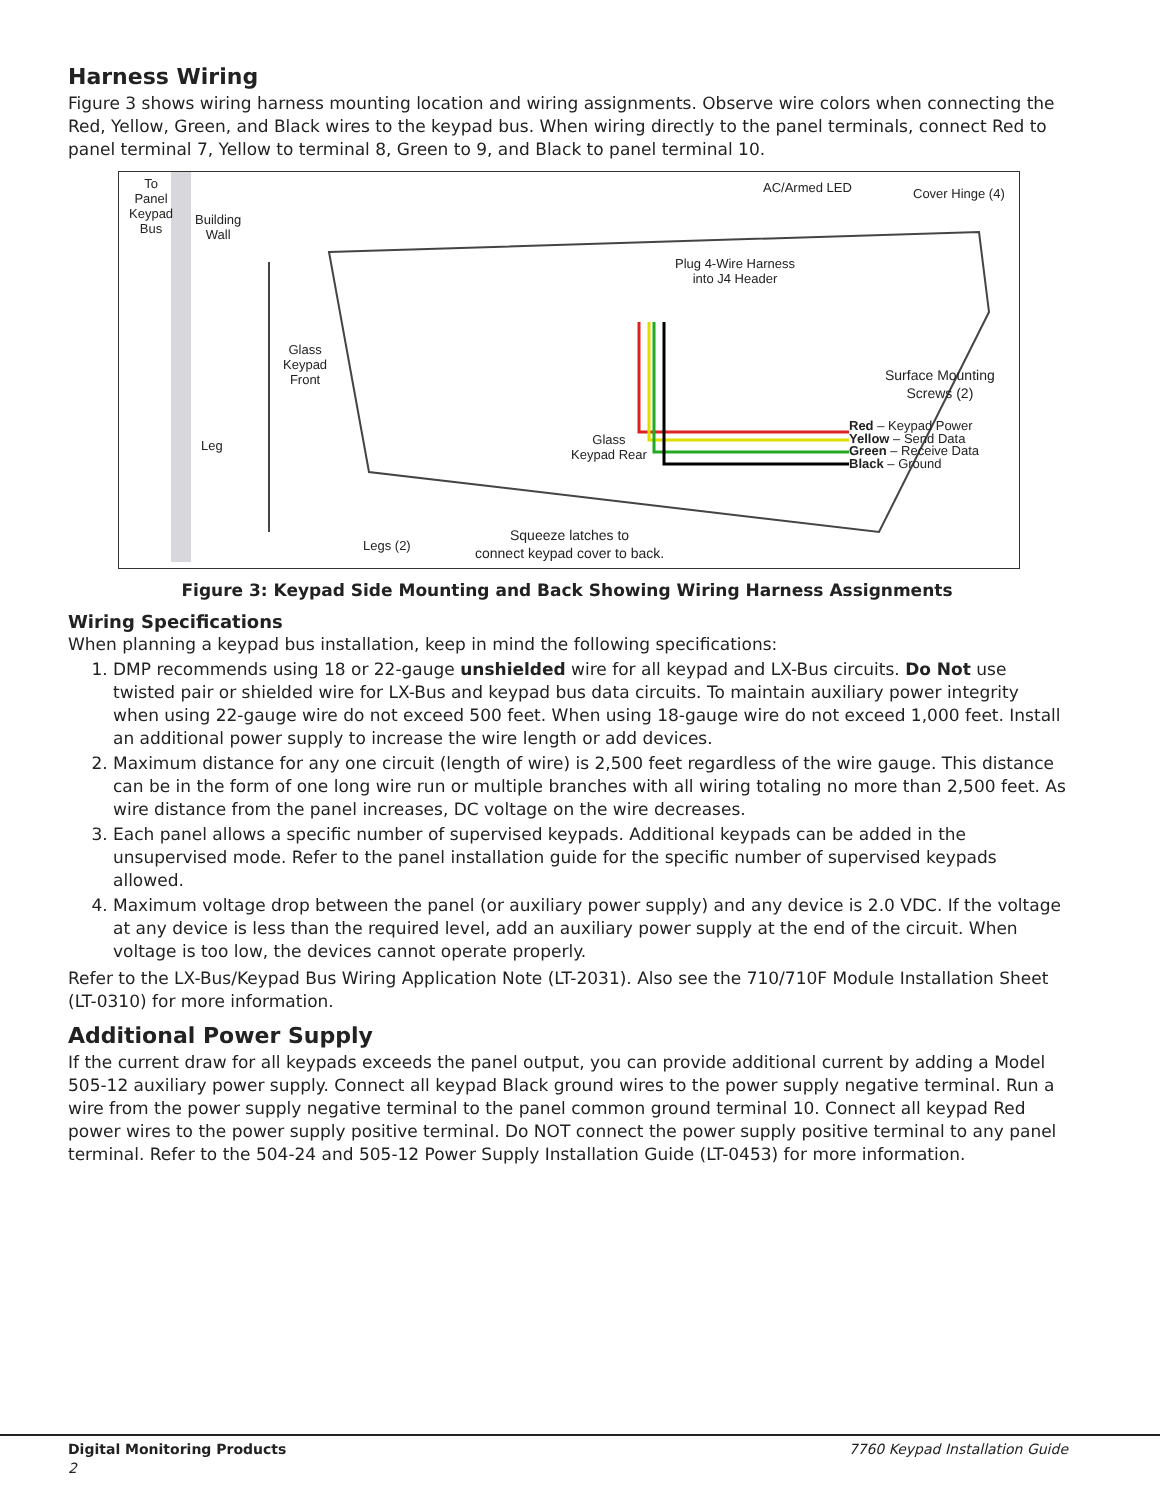Harness Wiring
Figure 3 shows wiring harness mounting location and wiring assignments. Observe wire colors when connecting the Red, Yellow, Green, and Black wires to the keypad bus. When wiring directly to the panel terminals, connect Red to panel terminal 7, Yellow to terminal 8, Green to 9, and Black to panel terminal 10.
To
Panel
Keypad
Bus
Building
Wall
Glass
Keypad
Front
Leg
AC/Armed LED Cover Hinge (4)
Plug 4-Wire Harness
into J4 Header
Surface Mounting
Screws (2)
Glass
Keypad Rear
Red – Keypad Power
Yellow – Send Data
Green – Receive Data
Black – Ground
Legs (2)
Squeeze latches to
connect keypad cover to back.
Figure 3: Keypad Side Mounting and Back Showing Wiring Harness Assignments
Wiring Specifications
When planning a keypad bus installation, keep in mind the following specifications:
1. DMP recommends using 18 or 22-gauge unshielded wire for all keypad and LX-Bus circuits. Do Not use twisted pair or shielded wire for LX-Bus and keypad bus data circuits. To maintain auxiliary power integrity when using 22-gauge wire do not exceed 500 feet. When using 18-gauge wire do not exceed 1,000 feet. Install an additional power supply to increase the wire length or add devices.
2. Maximum distance for any one circuit (length of wire) is 2,500 feet regardless of the wire gauge. This distance can be in the form of one long wire run or multiple branches with all wiring totaling no more than 2,500 feet. As wire distance from the panel increases, DC voltage on the wire decreases.
3. Each panel allows a specific number of supervised keypads. Additional keypads can be added in the unsupervised mode. Refer to the panel installation guide for the specific number of supervised keypads allowed.
4. Maximum voltage drop between the panel (or auxiliary power supply) and any device is 2.0 VDC. If the voltage at any device is less than the required level, add an auxiliary power supply at the end of the circuit. When voltage is too low, the devices cannot operate properly.
Refer to the LX-Bus/Keypad Bus Wiring Application Note (LT-2031). Also see the 710/710F Module Installation Sheet (LT-0310) for more information.
Additional Power Supply
If the current draw for all keypads exceeds the panel output, you can provide additional current by adding a Model 505-12 auxiliary power supply. Connect all keypad Black ground wires to the power supply negative terminal. Run a wire from the power supply negative terminal to the panel common ground terminal 10. Connect all keypad Red power wires to the power supply positive terminal. Do NOT connect the power supply positive terminal to any panel terminal. Refer to the 504-24 and 505-12 Power Supply Installation Guide (LT-0453) for more information.
Digital Monitoring Products 7760 Keypad Installation Guide
2